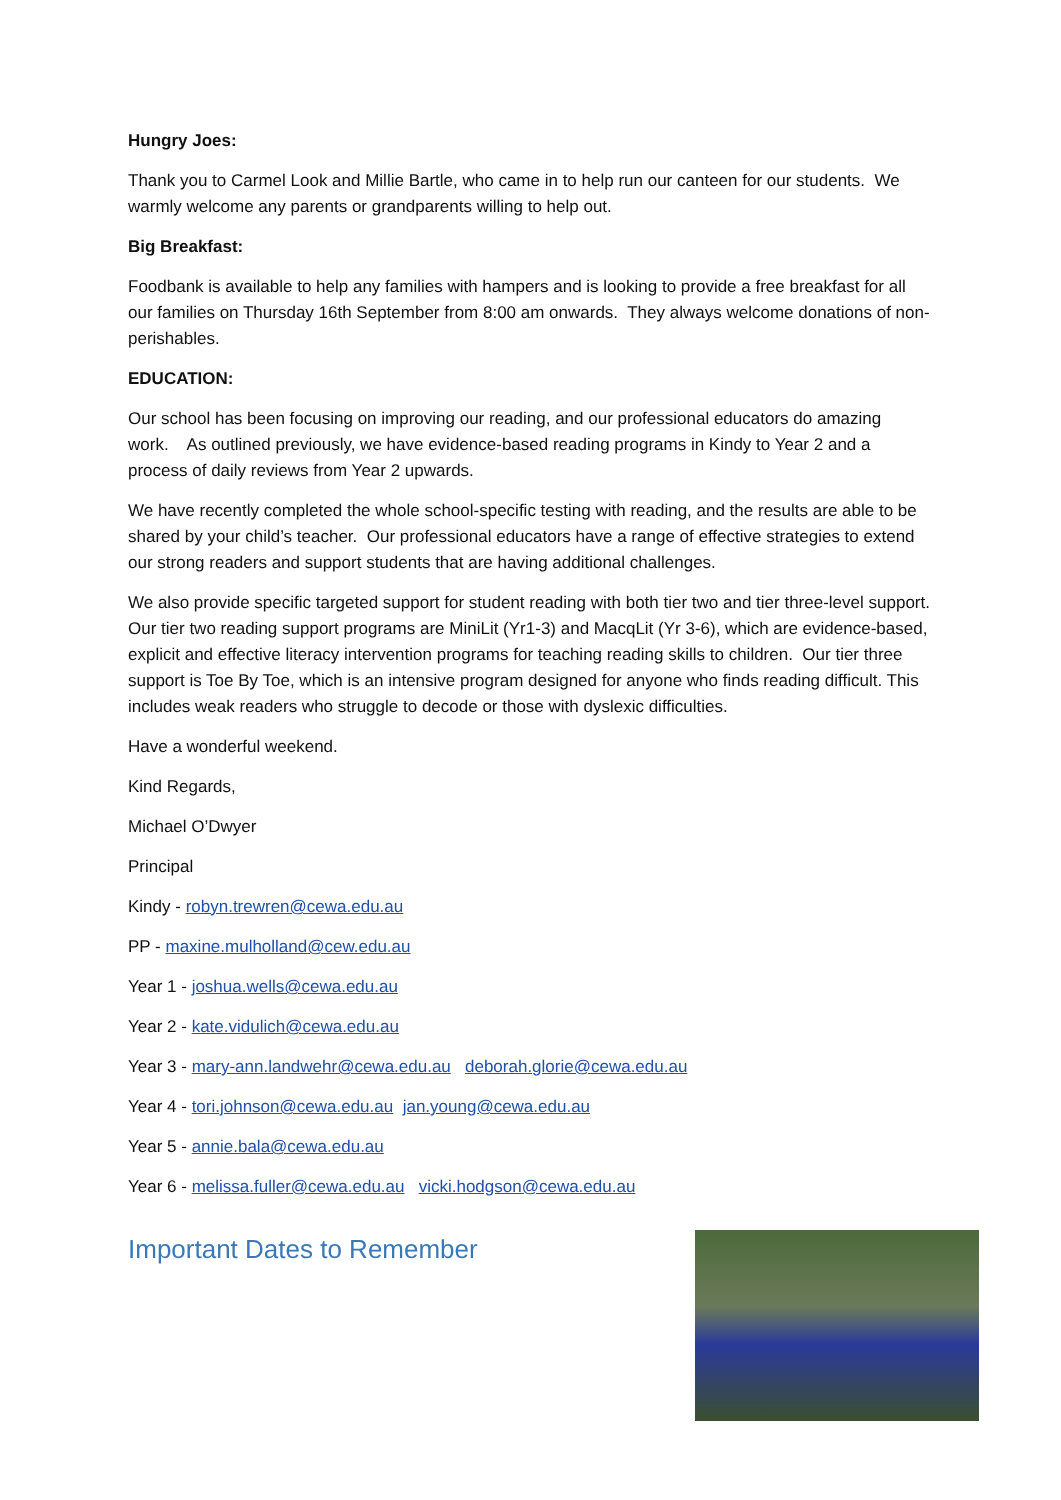Hungry Joes:
Thank you to Carmel Look and Millie Bartle, who came in to help run our canteen for our students. We warmly welcome any parents or grandparents willing to help out.
Big Breakfast:
Foodbank is available to help any families with hampers and is looking to provide a free breakfast for all our families on Thursday 16th September from 8:00 am onwards. They always welcome donations of non-perishables.
EDUCATION:
Our school has been focusing on improving our reading, and our professional educators do amazing work. As outlined previously, we have evidence-based reading programs in Kindy to Year 2 and a process of daily reviews from Year 2 upwards.
We have recently completed the whole school-specific testing with reading, and the results are able to be shared by your child’s teacher. Our professional educators have a range of effective strategies to extend our strong readers and support students that are having additional challenges.
We also provide specific targeted support for student reading with both tier two and tier three-level support. Our tier two reading support programs are MiniLit (Yr1-3) and MacqLit (Yr 3-6), which are evidence-based, explicit and effective literacy intervention programs for teaching reading skills to children. Our tier three support is Toe By Toe, which is an intensive program designed for anyone who finds reading difficult. This includes weak readers who struggle to decode or those with dyslexic difficulties.
Have a wonderful weekend.
Kind Regards,
Michael O’Dwyer
Principal
Kindy - robyn.trewren@cewa.edu.au
PP - maxine.mulholland@cew.edu.au
Year 1 - joshua.wells@cewa.edu.au
Year 2 - kate.vidulich@cewa.edu.au
Year 3 - mary-ann.landwehr@cewa.edu.au deborah.glorie@cewa.edu.au
Year 4 - tori.johnson@cewa.edu.au jan.young@cewa.edu.au
Year 5 - annie.bala@cewa.edu.au
Year 6 - melissa.fuller@cewa.edu.au vicki.hodgson@cewa.edu.au
Important Dates to Remember